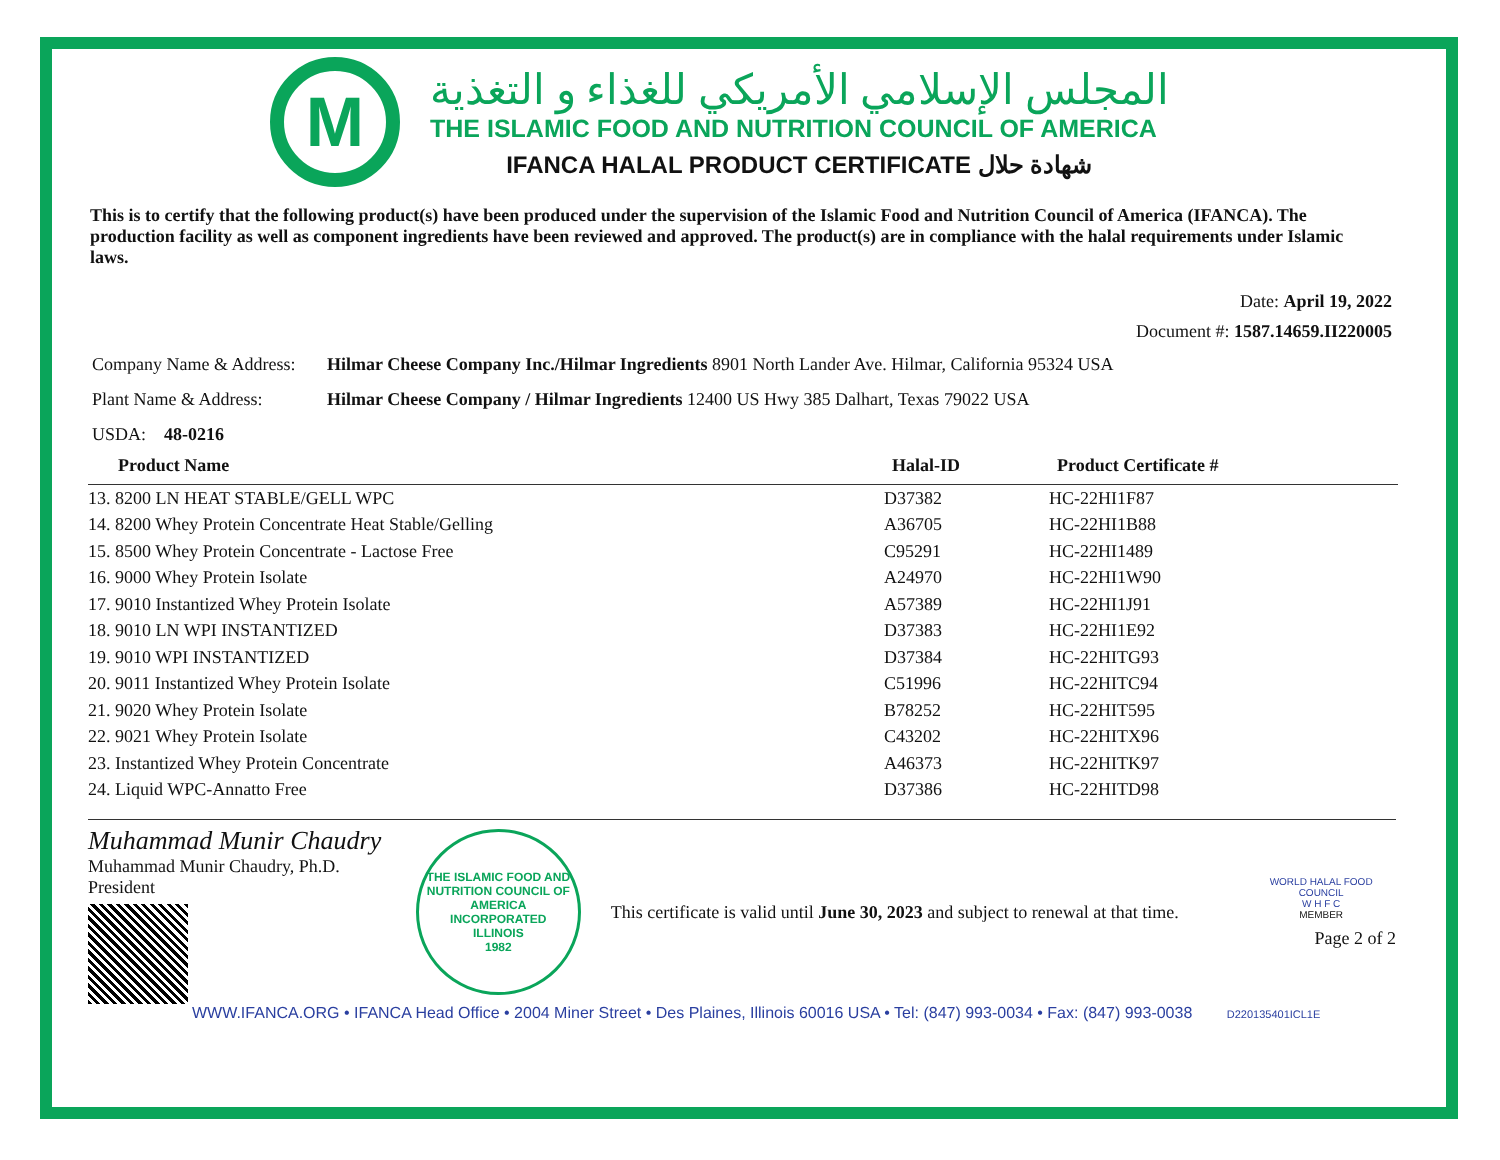M
المجلس الإسلامي الأمريكي للغذاء و التغذية
THE ISLAMIC FOOD AND NUTRITION COUNCIL OF AMERICA
IFANCA HALAL PRODUCT CERTIFICATE شهادة حلال
This is to certify that the following product(s) have been produced under the supervision of the Islamic Food and Nutrition Council of America (IFANCA). The production facility as well as component ingredients have been reviewed and approved. The product(s) are in compliance with the halal requirements under Islamic laws.
Date: April 19, 2022
Document #: 1587.14659.II220005
Company Name & Address: Hilmar Cheese Company Inc./Hilmar Ingredients 8901 North Lander Ave. Hilmar, California 95324 USA
Plant Name & Address: Hilmar Cheese Company / Hilmar Ingredients 12400 US Hwy 385 Dalhart, Texas 79022 USA
USDA: 48-0216
| Product Name | Halal-ID | Product Certificate # |
| --- | --- | --- |
| 13. 8200 LN HEAT STABLE/GELL WPC | D37382 | HC-22HI1F87 |
| 14. 8200 Whey Protein Concentrate Heat Stable/Gelling | A36705 | HC-22HI1B88 |
| 15. 8500 Whey Protein Concentrate - Lactose Free | C95291 | HC-22HI1489 |
| 16. 9000 Whey Protein Isolate | A24970 | HC-22HI1W90 |
| 17. 9010 Instantized Whey Protein Isolate | A57389 | HC-22HI1J91 |
| 18. 9010 LN WPI INSTANTIZED | D37383 | HC-22HI1E92 |
| 19. 9010 WPI INSTANTIZED | D37384 | HC-22HITG93 |
| 20. 9011 Instantized Whey Protein Isolate | C51996 | HC-22HITC94 |
| 21. 9020 Whey Protein Isolate | B78252 | HC-22HIT595 |
| 22. 9021 Whey Protein Isolate | C43202 | HC-22HITX96 |
| 23. Instantized Whey Protein Concentrate | A46373 | HC-22HITK97 |
| 24. Liquid WPC-Annatto Free | D37386 | HC-22HITD98 |
Muhammad Munir Chaudry
Muhammad Munir Chaudry, Ph.D.
President
THE ISLAMIC FOOD AND NUTRITION COUNCIL OF AMERICA
INCORPORATED
ILLINOIS
1982
This certificate is valid until June 30, 2023 and subject to renewal at that time.
WORLD HALAL FOOD COUNCIL
W H F C
MEMBER
Page 2 of 2
WWW.IFANCA.ORG • IFANCA Head Office • 2004 Miner Street • Des Plaines, Illinois 60016 USA • Tel: (847) 993-0034 • Fax: (847) 993-0038 D220135401ICL1E